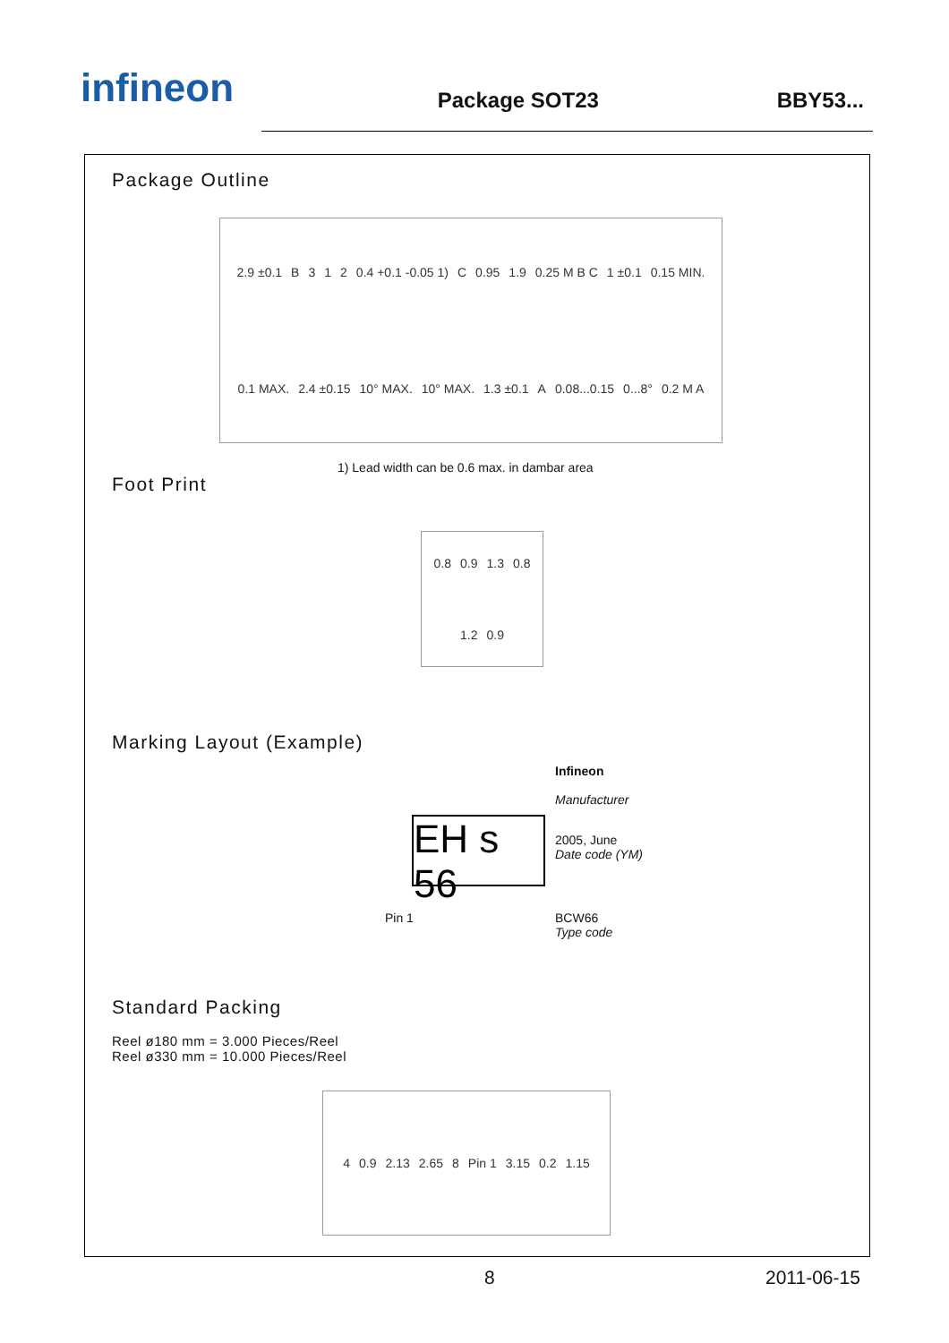infineon
Package SOT23
BBY53...
Package Outline
2.9 ±0.1 B 3 1 2 0.4 +0.1 -0.05 1) C 0.95 1.9 0.25 M B C 1 ±0.1 0.15 MIN. 0.1 MAX. 2.4 ±0.15 10° MAX. 10° MAX. 1.3 ±0.1 A 0.08...0.15 0...8° 0.2 M A
1) Lead width can be 0.6 max. in dambar area
Foot Print
0.8 0.9 1.3 0.8 1.2 0.9
Marking Layout (Example)
EH s 56
Infineon
Manufacturer
2005, June
Date code (YM)
Pin 1
BCW66
Type code
Standard Packing
Reel ø180 mm = 3.000 Pieces/Reel
Reel ø330 mm = 10.000 Pieces/Reel
4 0.9 2.13 2.65 8 Pin 1 3.15 0.2 1.15
8 2011-06-15